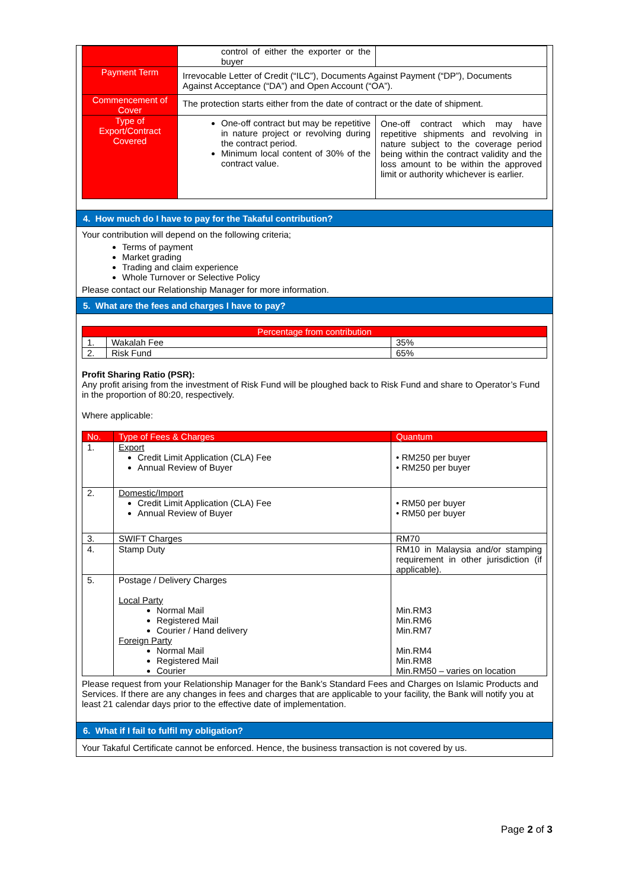| | control of either the exporter or the buyer | |
| Payment Term | Irrevocable Letter of Credit (“ILC”), Documents Against Payment (“DP”), Documents Against Acceptance (“DA”) and Open Account (“OA”). | |
| Commencement of Cover | The protection starts either from the date of contract or the date of shipment. | |
| Type of Export/Contract Covered | One-off contract but may be repetitive in nature project or revolving during the contract period. Minimum local content of 30% of the contract value. | One-off contract which may have repetitive shipments and revolving in nature subject to the coverage period being within the contract validity and the loss amount to be within the approved limit or authority whichever is earlier. |
4. How much do I have to pay for the Takaful contribution?
Your contribution will depend on the following criteria;
Terms of payment
Market grading
Trading and claim experience
Whole Turnover or Selective Policy
Please contact our Relationship Manager for more information.
5. What are the fees and charges I have to pay?
| Percentage from contribution | | |
| --- | --- | --- |
| 1. | Wakalah Fee | 35% |
| 2. | Risk Fund | 65% |
Profit Sharing Ratio (PSR):
Any profit arising from the investment of Risk Fund will be ploughed back to Risk Fund and share to Operator’s Fund in the proportion of 80:20, respectively.
Where applicable:
| No. | Type of Fees & Charges | Quantum |
| --- | --- | --- |
| 1. | Export Credit Limit Application (CLA) Fee Annual Review of Buyer | • RM250 per buyer • RM250 per buyer |
| 2. | Domestic/Import Credit Limit Application (CLA) Fee Annual Review of Buyer | • RM50 per buyer • RM50 per buyer |
| 3. | SWIFT Charges | RM70 |
| 4. | Stamp Duty | RM10 in Malaysia and/or stamping requirement in other jurisdiction (if applicable). |
| 5. | Postage / Delivery Charges Local Party Normal Mail Registered Mail Courier / Hand delivery Foreign Party Normal Mail Registered Mail Courier | Min.RM3 Min.RM6 Min.RM7 Min.RM4 Min.RM8 Min.RM50 – varies on location |
Please request from your Relationship Manager for the Bank’s Standard Fees and Charges on Islamic Products and Services. If there are any changes in fees and charges that are applicable to your facility, the Bank will notify you at least 21 calendar days prior to the effective date of implementation.
6. What if I fail to fulfil my obligation?
Your Takaful Certificate cannot be enforced. Hence, the business transaction is not covered by us.
Page 2 of 3